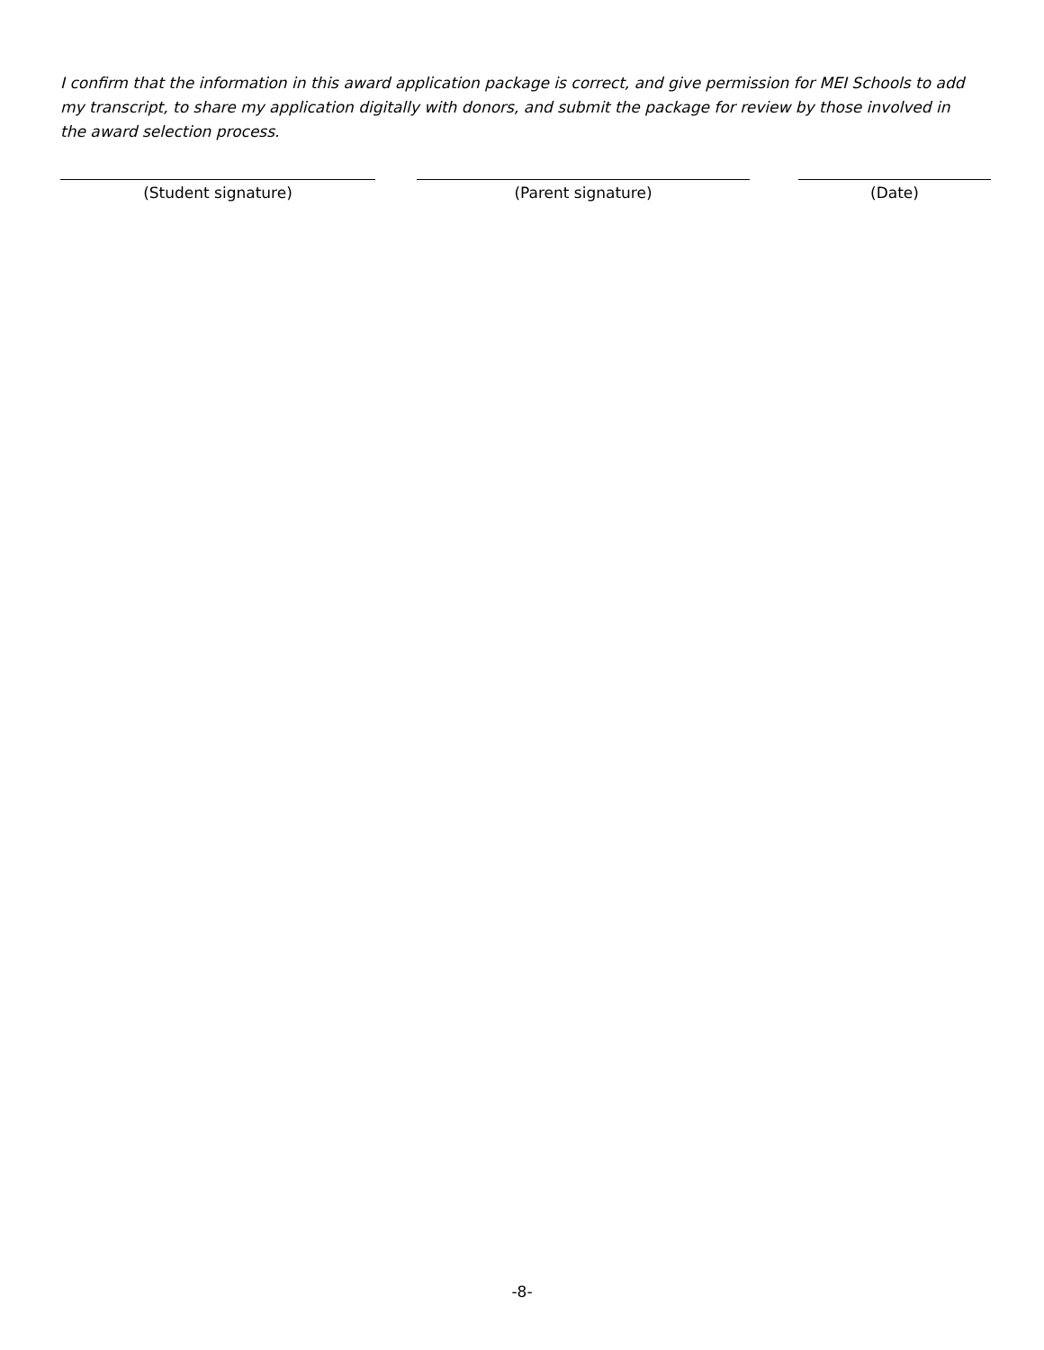I confirm that the information in this award application package is correct, and give permission for MEI Schools to add my transcript, to share my application digitally with donors, and submit the package for review by those involved in the award selection process.
(Student signature) (Parent signature) (Date)
-8-